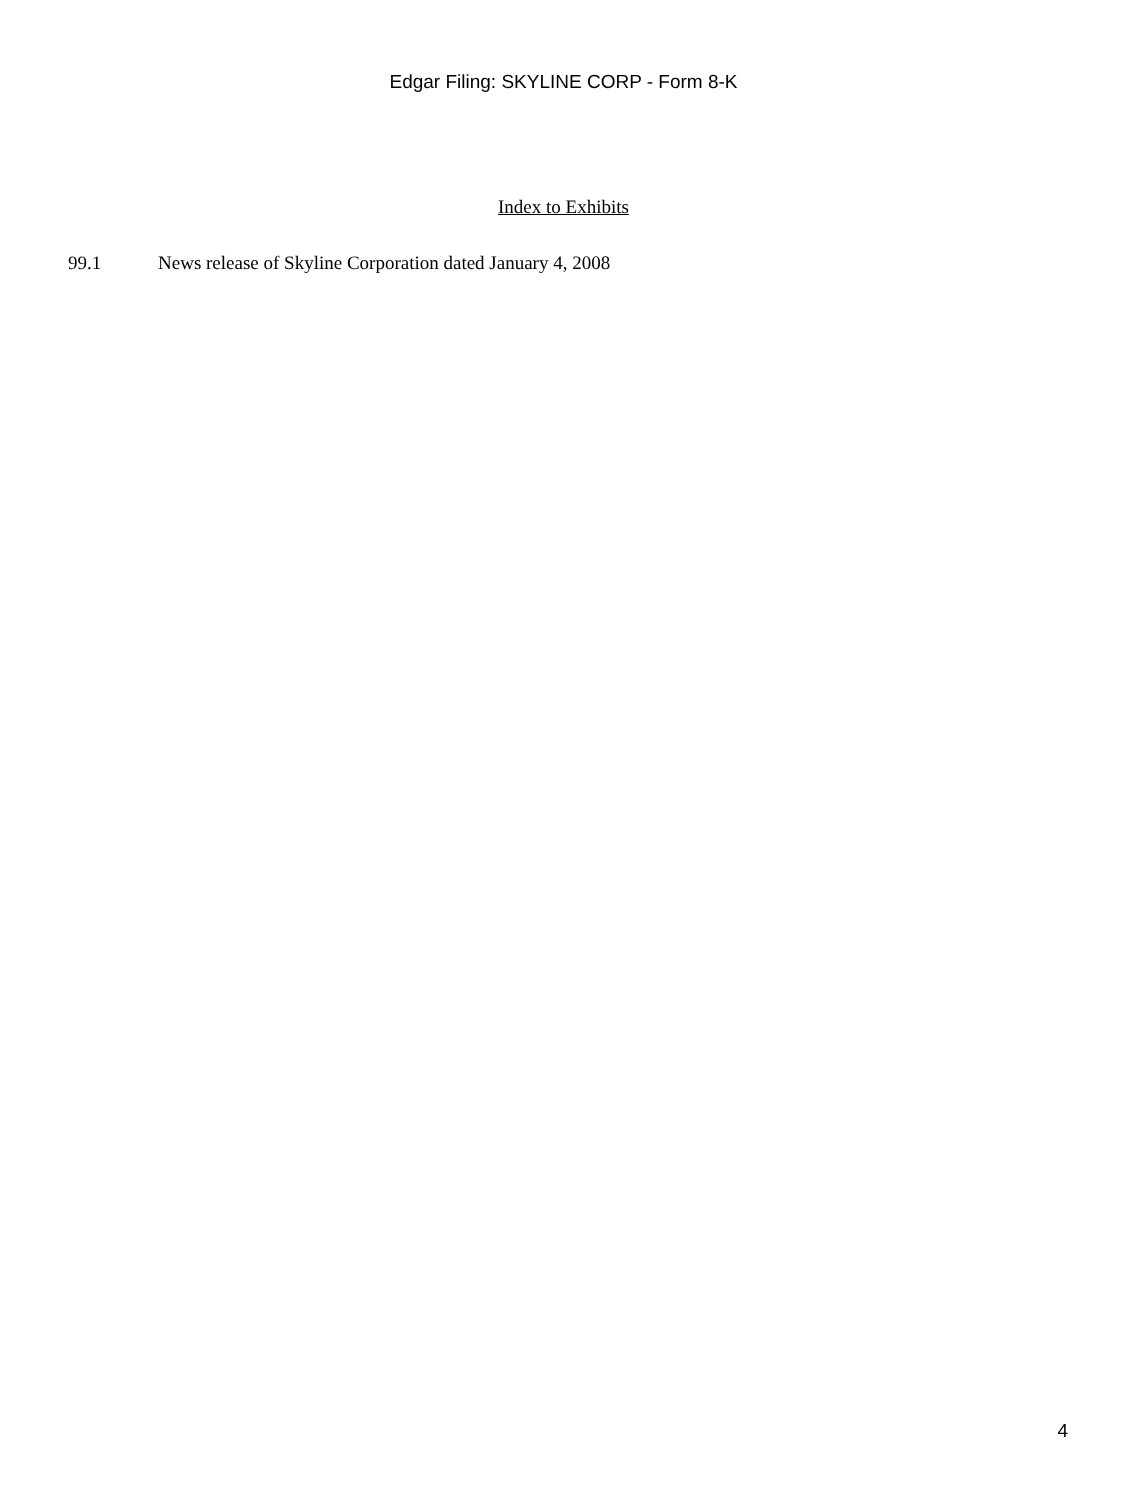Edgar Filing: SKYLINE CORP - Form 8-K
Index to Exhibits
99.1 News release of Skyline Corporation dated January 4, 2008
4